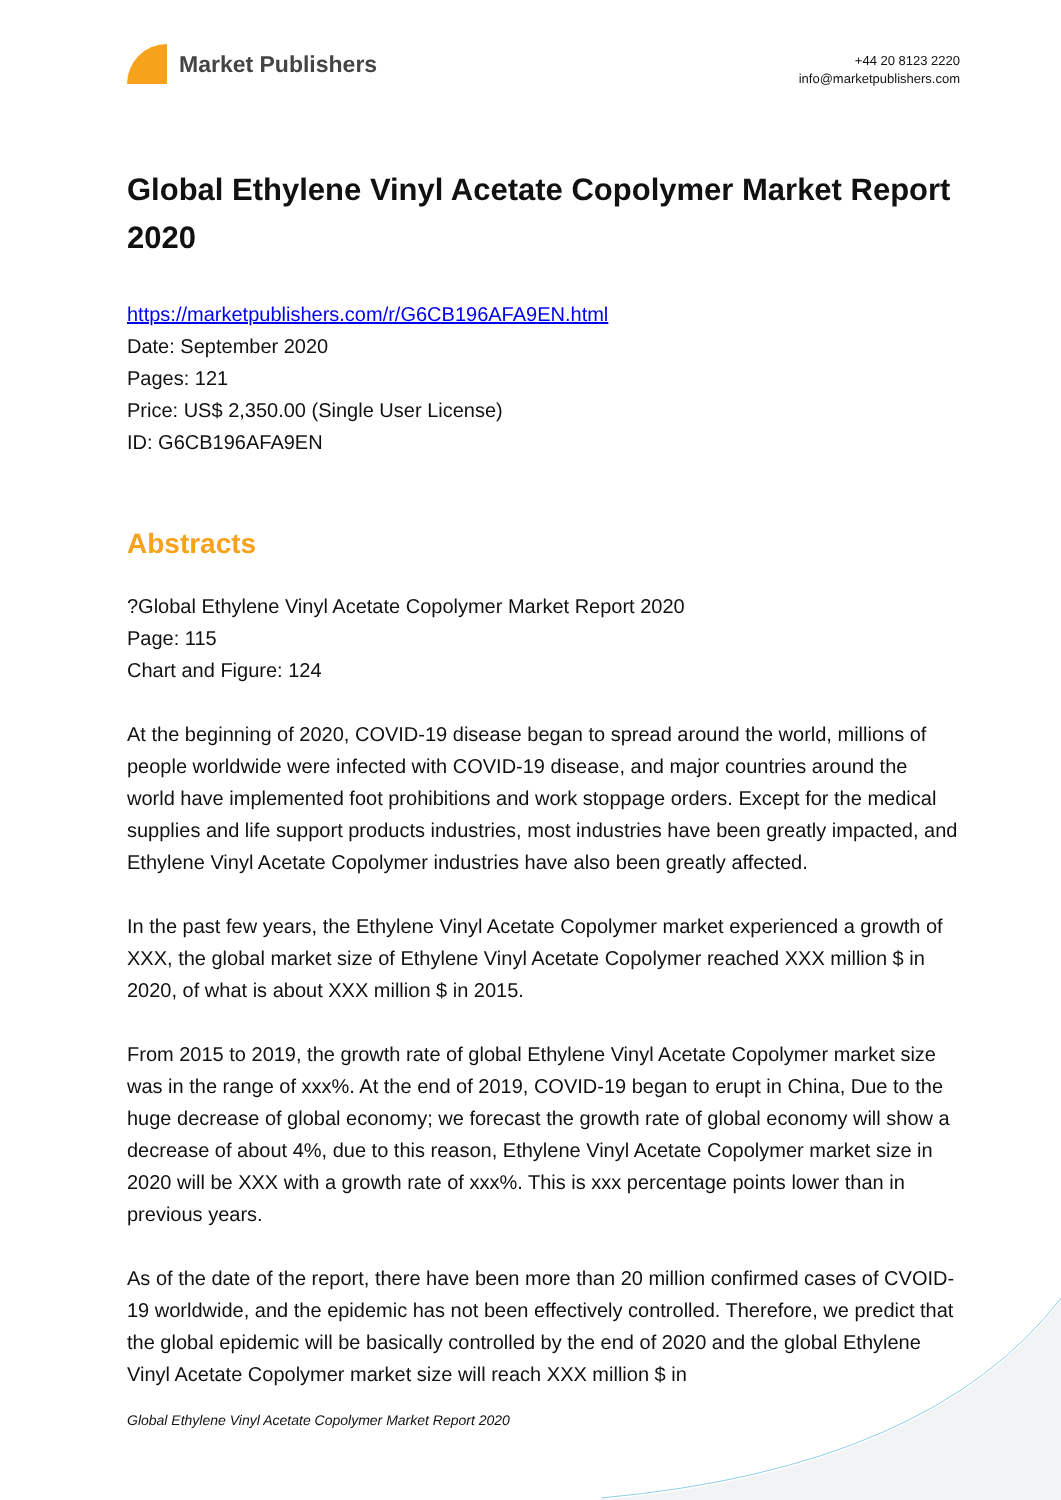Market Publishers
+44 20 8123 2220
info@marketpublishers.com
Global Ethylene Vinyl Acetate Copolymer Market Report 2020
https://marketpublishers.com/r/G6CB196AFA9EN.html
Date: September 2020
Pages: 121
Price: US$ 2,350.00 (Single User License)
ID: G6CB196AFA9EN
Abstracts
?Global Ethylene Vinyl Acetate Copolymer Market Report 2020
Page: 115
Chart and Figure: 124
At the beginning of 2020, COVID-19 disease began to spread around the world, millions of people worldwide were infected with COVID-19 disease, and major countries around the world have implemented foot prohibitions and work stoppage orders. Except for the medical supplies and life support products industries, most industries have been greatly impacted, and Ethylene Vinyl Acetate Copolymer industries have also been greatly affected.
In the past few years, the Ethylene Vinyl Acetate Copolymer market experienced a growth of XXX, the global market size of Ethylene Vinyl Acetate Copolymer reached XXX million $ in 2020, of what is about XXX million $ in 2015.
From 2015 to 2019, the growth rate of global Ethylene Vinyl Acetate Copolymer market size was in the range of xxx%. At the end of 2019, COVID-19 began to erupt in China, Due to the huge decrease of global economy; we forecast the growth rate of global economy will show a decrease of about 4%, due to this reason, Ethylene Vinyl Acetate Copolymer market size in 2020 will be XXX with a growth rate of xxx%. This is xxx percentage points lower than in previous years.
As of the date of the report, there have been more than 20 million confirmed cases of CVOID-19 worldwide, and the epidemic has not been effectively controlled. Therefore, we predict that the global epidemic will be basically controlled by the end of 2020 and the global Ethylene Vinyl Acetate Copolymer market size will reach XXX million $ in
Global Ethylene Vinyl Acetate Copolymer Market Report 2020